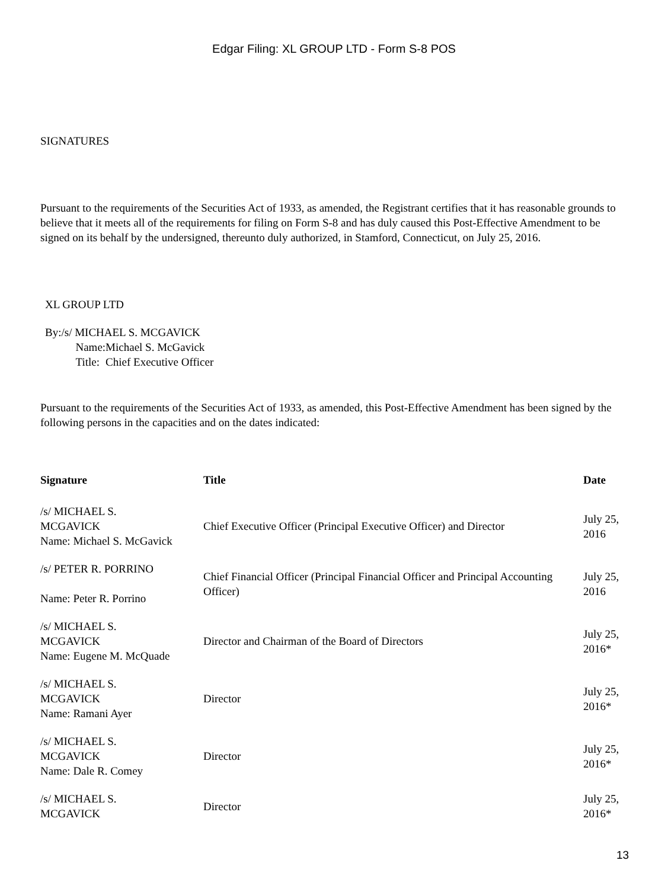Edgar Filing: XL GROUP LTD - Form S-8 POS
SIGNATURES
Pursuant to the requirements of the Securities Act of 1933, as amended, the Registrant certifies that it has reasonable grounds to believe that it meets all of the requirements for filing on Form S-8 and has duly caused this Post-Effective Amendment to be signed on its behalf by the undersigned, thereunto duly authorized, in Stamford, Connecticut, on July 25, 2016.
XL GROUP LTD
| By: | /s/ MICHAEL S. MCGAVICK | |
| | Name: | Michael S. McGavick |
| | Title: | Chief Executive Officer |
Pursuant to the requirements of the Securities Act of 1933, as amended, this Post-Effective Amendment has been signed by the following persons in the capacities and on the dates indicated:
| Signature | Title | Date |
| --- | --- | --- |
| /s/ MICHAEL S. MCGAVICK Name: Michael S. McGavick | Chief Executive Officer (Principal Executive Officer) and Director | July 25, 2016 |
| /s/ PETER R. PORRINO Name: Peter R. Porrino | Chief Financial Officer (Principal Financial Officer and Principal Accounting Officer) | July 25, 2016 |
| /s/ MICHAEL S. MCGAVICK Name: Eugene M. McQuade | Director and Chairman of the Board of Directors | July 25, 2016* |
| /s/ MICHAEL S. MCGAVICK Name: Ramani Ayer | Director | July 25, 2016* |
| /s/ MICHAEL S. MCGAVICK Name: Dale R. Comey | Director | July 25, 2016* |
| /s/ MICHAEL S. MCGAVICK | Director | July 25, 2016* |
13